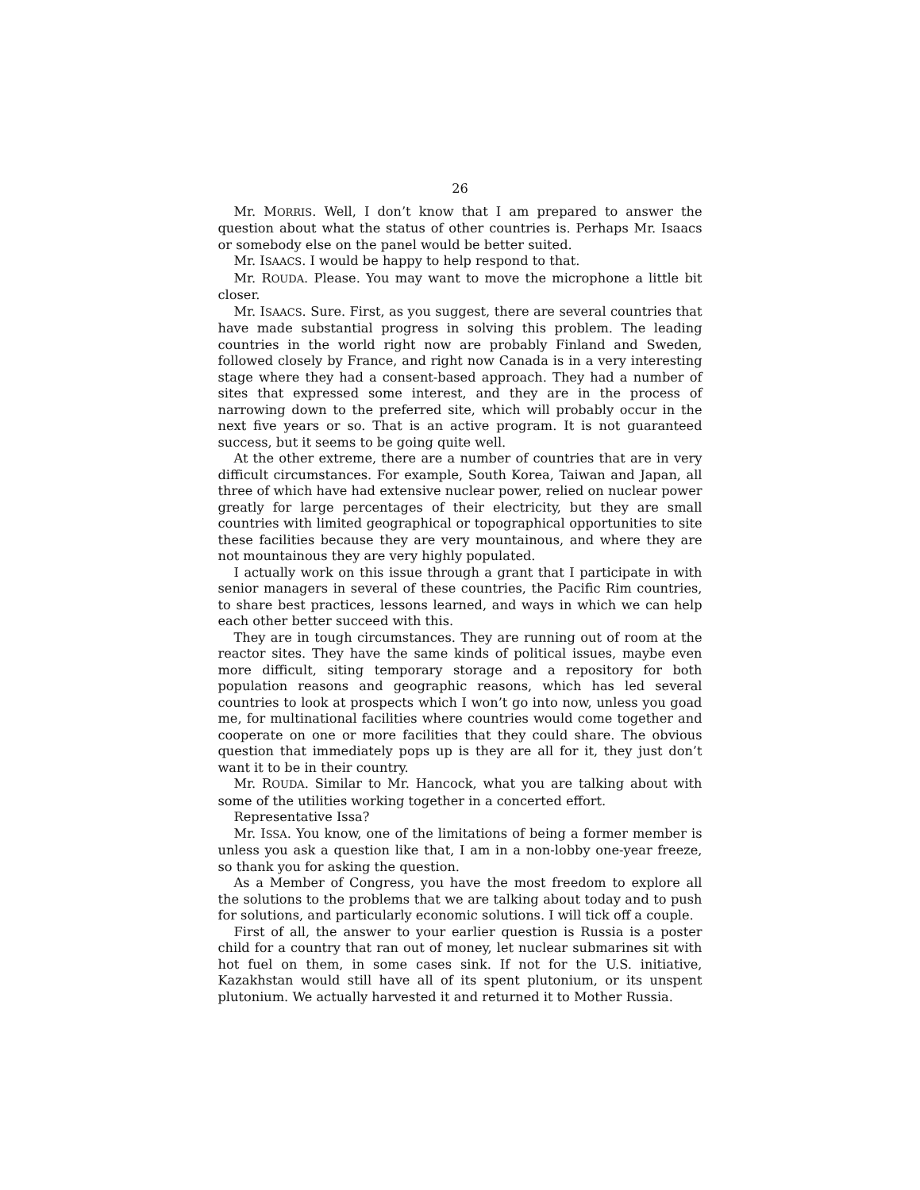26
Mr. MORRIS. Well, I don’t know that I am prepared to answer the question about what the status of other countries is. Perhaps Mr. Isaacs or somebody else on the panel would be better suited.
Mr. ISAACS. I would be happy to help respond to that.
Mr. ROUDA. Please. You may want to move the microphone a little bit closer.
Mr. ISAACS. Sure. First, as you suggest, there are several countries that have made substantial progress in solving this problem. The leading countries in the world right now are probably Finland and Sweden, followed closely by France, and right now Canada is in a very interesting stage where they had a consent-based approach. They had a number of sites that expressed some interest, and they are in the process of narrowing down to the preferred site, which will probably occur in the next five years or so. That is an active program. It is not guaranteed success, but it seems to be going quite well.
At the other extreme, there are a number of countries that are in very difficult circumstances. For example, South Korea, Taiwan and Japan, all three of which have had extensive nuclear power, relied on nuclear power greatly for large percentages of their electricity, but they are small countries with limited geographical or topographical opportunities to site these facilities because they are very mountainous, and where they are not mountainous they are very highly populated.
I actually work on this issue through a grant that I participate in with senior managers in several of these countries, the Pacific Rim countries, to share best practices, lessons learned, and ways in which we can help each other better succeed with this.
They are in tough circumstances. They are running out of room at the reactor sites. They have the same kinds of political issues, maybe even more difficult, siting temporary storage and a repository for both population reasons and geographic reasons, which has led several countries to look at prospects which I won’t go into now, unless you goad me, for multinational facilities where countries would come together and cooperate on one or more facilities that they could share. The obvious question that immediately pops up is they are all for it, they just don’t want it to be in their country.
Mr. ROUDA. Similar to Mr. Hancock, what you are talking about with some of the utilities working together in a concerted effort.
Representative Issa?
Mr. ISSA. You know, one of the limitations of being a former member is unless you ask a question like that, I am in a non-lobby one-year freeze, so thank you for asking the question.
As a Member of Congress, you have the most freedom to explore all the solutions to the problems that we are talking about today and to push for solutions, and particularly economic solutions. I will tick off a couple.
First of all, the answer to your earlier question is Russia is a poster child for a country that ran out of money, let nuclear submarines sit with hot fuel on them, in some cases sink. If not for the U.S. initiative, Kazakhstan would still have all of its spent plutonium, or its unspent plutonium. We actually harvested it and returned it to Mother Russia.